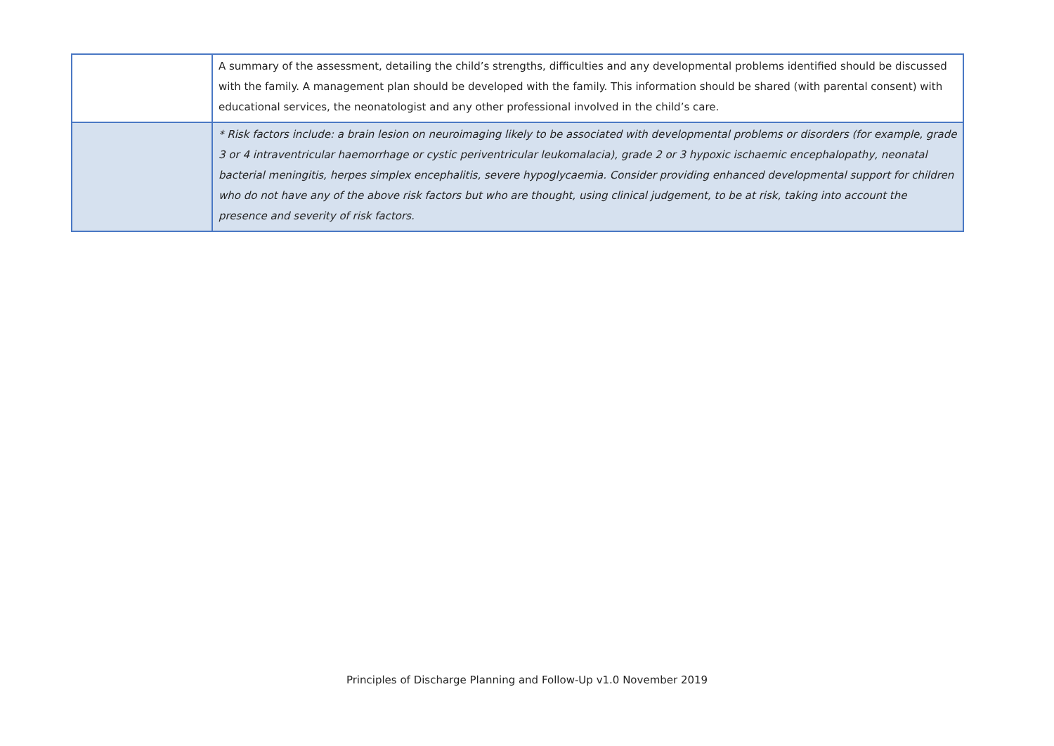| | A summary of the assessment, detailing the child’s strengths, difficulties and any developmental problems identified should be discussed with the family. A management plan should be developed with the family. This information should be shared (with parental consent) with educational services, the neonatologist and any other professional involved in the child’s care. |
| | * Risk factors include: a brain lesion on neuroimaging likely to be associated with developmental problems or disorders (for example, grade 3 or 4 intraventricular haemorrhage or cystic periventricular leukomalacia), grade 2 or 3 hypoxic ischaemic encephalopathy, neonatal bacterial meningitis, herpes simplex encephalitis, severe hypoglycaemia. Consider providing enhanced developmental support for children who do not have any of the above risk factors but who are thought, using clinical judgement, to be at risk, taking into account the presence and severity of risk factors. |
Principles of Discharge Planning and Follow-Up v1.0 November 2019